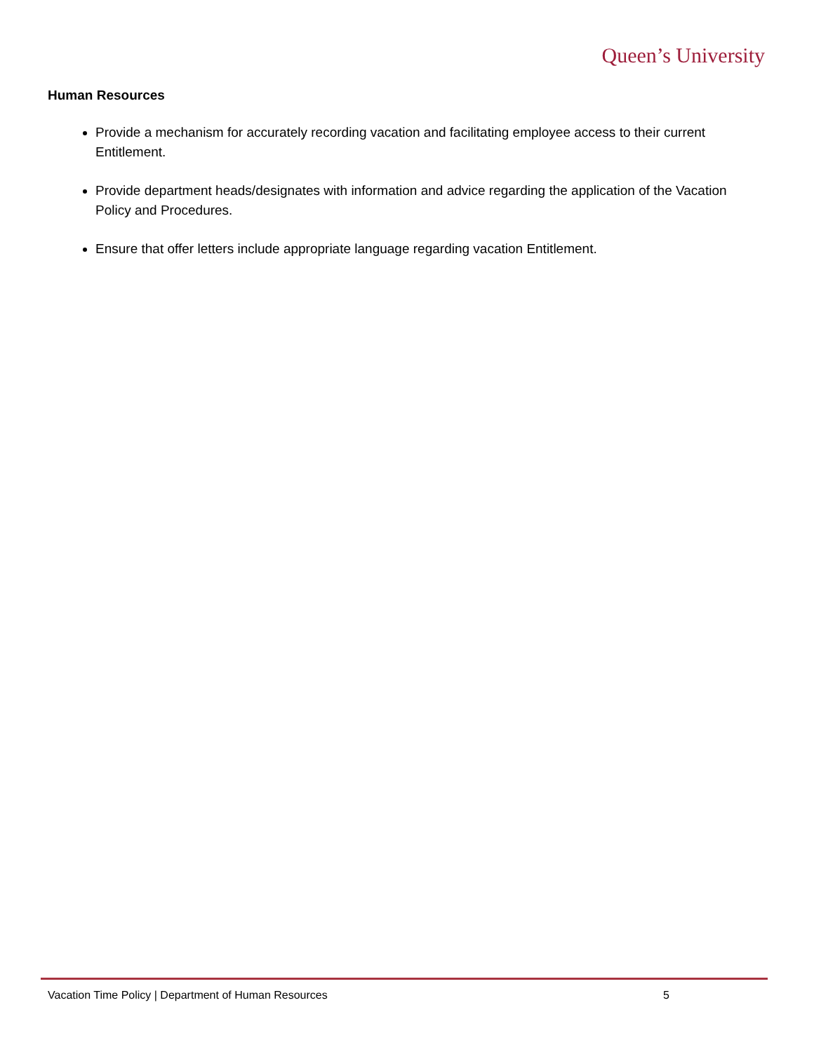Queen’s University
Human Resources
Provide a mechanism for accurately recording vacation and facilitating employee access to their current Entitlement.
Provide department heads/designates with information and advice regarding the application of the Vacation Policy and Procedures.
Ensure that offer letters include appropriate language regarding vacation Entitlement.
Vacation Time Policy | Department of Human Resources 5